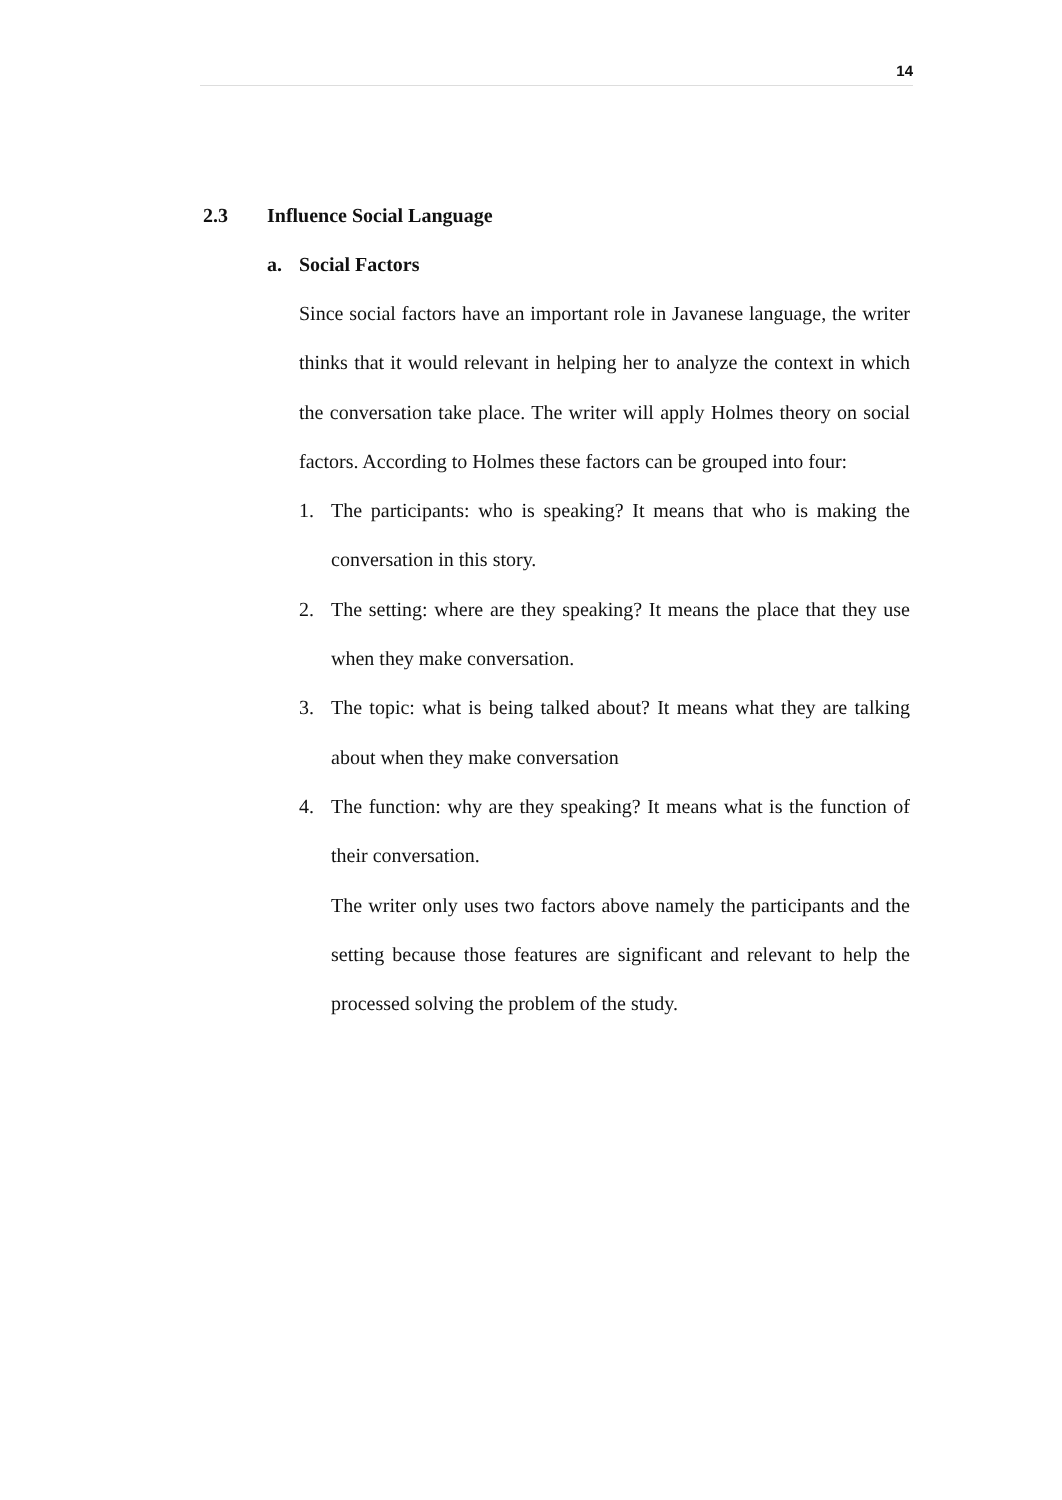14
2.3 Influence Social Language
a. Social Factors
Since social factors have an important role in Javanese language, the writer thinks that it would relevant in helping her to analyze the context in which the conversation take place. The writer will apply Holmes theory on social factors. According to Holmes these factors can be grouped into four:
1. The participants: who is speaking? It means that who is making the conversation in this story.
2. The setting: where are they speaking? It means the place that they use when they make conversation.
3. The topic: what is being talked about? It means what they are talking about when they make conversation
4. The function: why are they speaking? It means what is the function of their conversation.
The writer only uses two factors above namely the participants and the setting because those features are significant and relevant to help the processed solving the problem of the study.